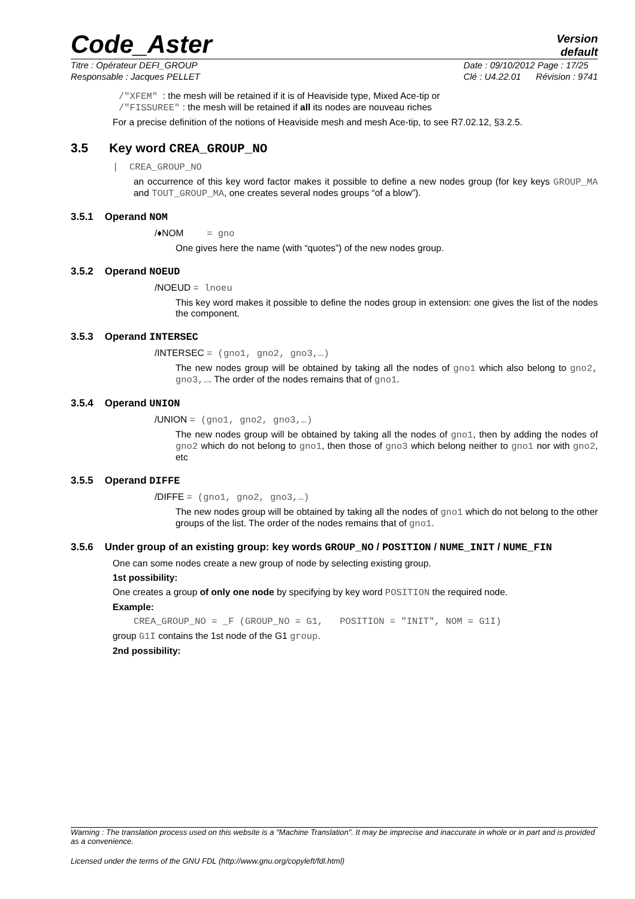Code_Aster
Version
default
Titre : Opérateur DEFI_GROUP
Responsable : Jacques PELLET
Date : 09/10/2012 Page : 17/25
Clé : U4.22.01 Révision : 9741
/"XFEM" : the mesh will be retained if it is of Heaviside type, Mixed Ace-tip or
/"FISSUREE" : the mesh will be retained if all its nodes are nouveau riches
For a precise definition of the notions of Heaviside mesh and mesh Ace-tip, to see R7.02.12, §3.2.5.
3.5 Key word CREA_GROUP_NO
| CREA_GROUP_NO
an occurrence of this key word factor makes it possible to define a new nodes group (for key keys GROUP_MA and TOUT_GROUP_MA, one creates several nodes groups “of a blow”).
3.5.1 Operand NOM
/♦NOM = gno
One gives here the name (with “quotes”) of the new nodes group.
3.5.2 Operand NOEUD
/NOEUD = lnoeu
This key word makes it possible to define the nodes group in extension: one gives the list of the nodes the component.
3.5.3 Operand INTERSEC
/INTERSEC = (gno1, gno2, gno3,…)
The new nodes group will be obtained by taking all the nodes of gno1 which also belong to gno2, gno3,…. The order of the nodes remains that of gno1.
3.5.4 Operand UNION
/UNION = (gno1, gno2, gno3,…)
The new nodes group will be obtained by taking all the nodes of gno1, then by adding the nodes of gno2 which do not belong to gno1, then those of gno3 which belong neither to gno1 nor with gno2, etc
3.5.5 Operand DIFFE
/DIFFE = (gno1, gno2, gno3,…)
The new nodes group will be obtained by taking all the nodes of gno1 which do not belong to the other groups of the list. The order of the nodes remains that of gno1.
3.5.6 Under group of an existing group: key words GROUP_NO / POSITION / NUME_INIT / NUME_FIN
One can some nodes create a new group of node by selecting existing group.
1st possibility:
One creates a group of only one node by specifying by key word POSITION the required node.
Example:
CREA_GROUP_NO = _F (GROUP_NO = G1, POSITION = "INIT", NOM = G1I)
group G1I contains the 1st node of the G1 group.
2nd possibility:
Warning : The translation process used on this website is a "Machine Translation". It may be imprecise and inaccurate in whole or in part and is provided as a convenience.
Licensed under the terms of the GNU FDL (http://www.gnu.org/copyleft/fdl.html)